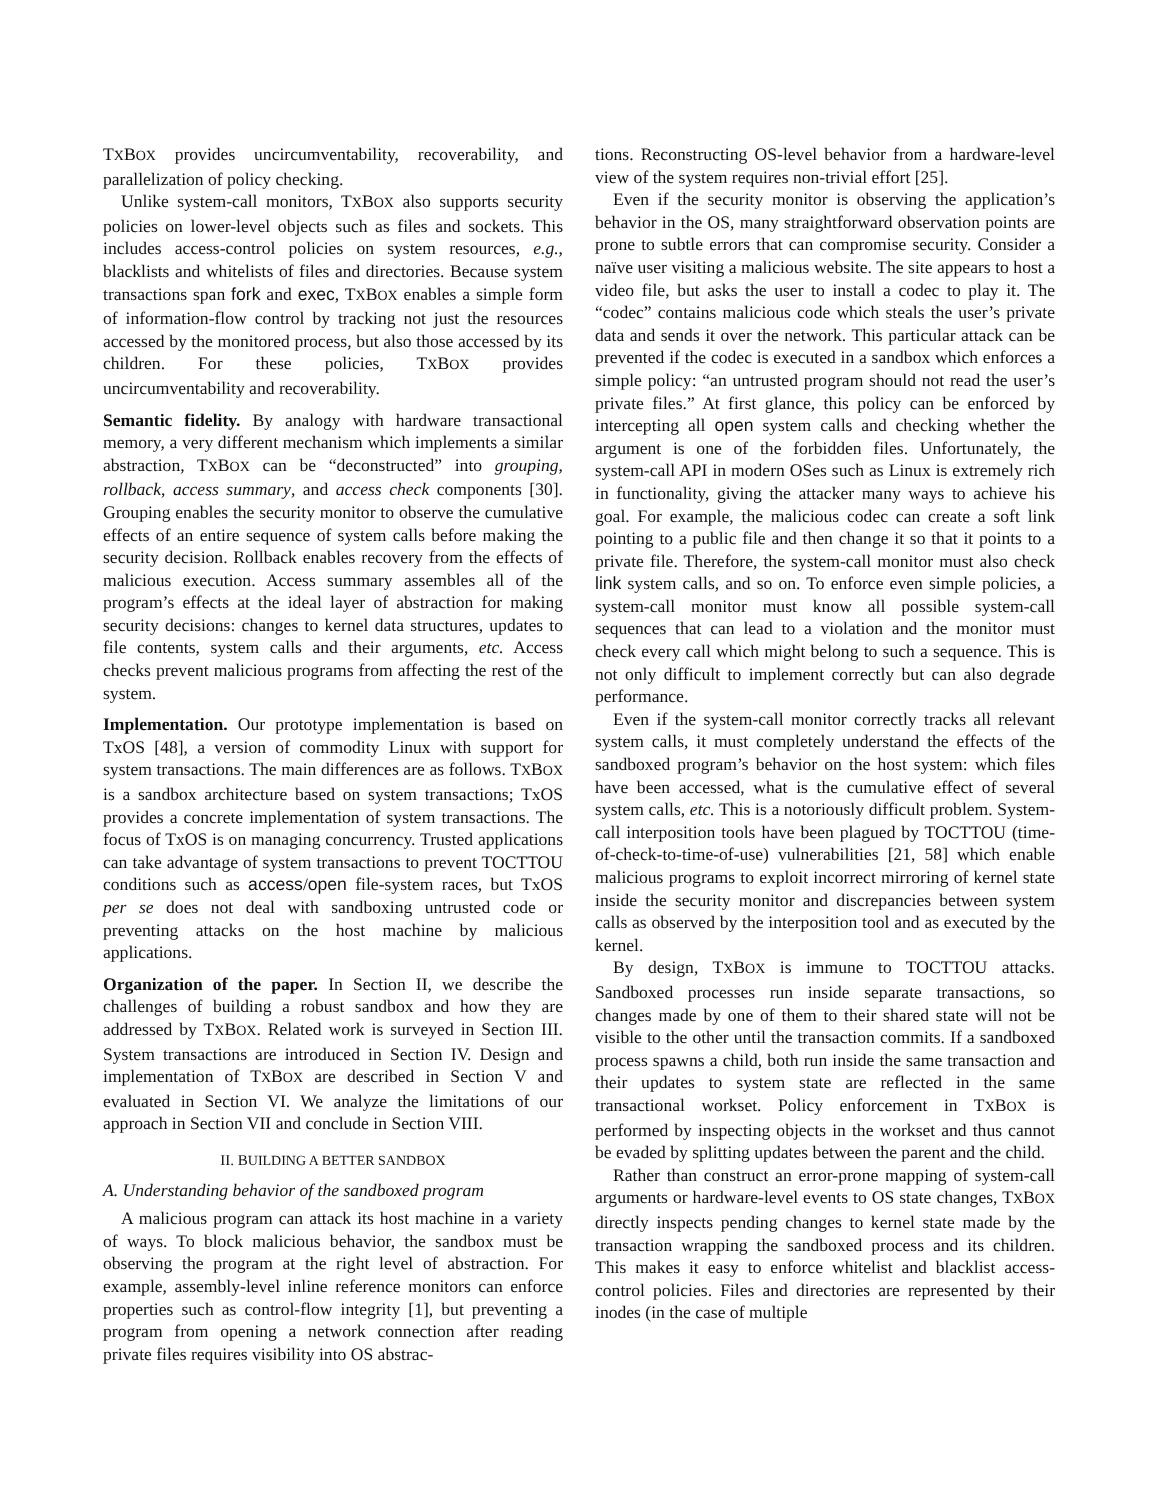TXBOX provides uncircumventability, recoverability, and parallelization of policy checking.
Unlike system-call monitors, TXBOX also supports security policies on lower-level objects such as files and sockets. This includes access-control policies on system resources, e.g., blacklists and whitelists of files and directories. Because system transactions span fork and exec, TXBOX enables a simple form of information-flow control by tracking not just the resources accessed by the monitored process, but also those accessed by its children. For these policies, TXBOX provides uncircumventability and recoverability.
Semantic fidelity. By analogy with hardware transactional memory, a very different mechanism which implements a similar abstraction, TXBOX can be “deconstructed” into grouping, rollback, access summary, and access check components [30]. Grouping enables the security monitor to observe the cumulative effects of an entire sequence of system calls before making the security decision. Rollback enables recovery from the effects of malicious execution. Access summary assembles all of the program’s effects at the ideal layer of abstraction for making security decisions: changes to kernel data structures, updates to file contents, system calls and their arguments, etc. Access checks prevent malicious programs from affecting the rest of the system.
Implementation. Our prototype implementation is based on TxOS [48], a version of commodity Linux with support for system transactions. The main differences are as follows. TXBOX is a sandbox architecture based on system transactions; TxOS provides a concrete implementation of system transactions. The focus of TxOS is on managing concurrency. Trusted applications can take advantage of system transactions to prevent TOCTTOU conditions such as access/open file-system races, but TxOS per se does not deal with sandboxing untrusted code or preventing attacks on the host machine by malicious applications.
Organization of the paper. In Section II, we describe the challenges of building a robust sandbox and how they are addressed by TXBOX. Related work is surveyed in Section III. System transactions are introduced in Section IV. Design and implementation of TXBOX are described in Section V and evaluated in Section VI. We analyze the limitations of our approach in Section VII and conclude in Section VIII.
II. BUILDING A BETTER SANDBOX
A. Understanding behavior of the sandboxed program
A malicious program can attack its host machine in a variety of ways. To block malicious behavior, the sandbox must be observing the program at the right level of abstraction. For example, assembly-level inline reference monitors can enforce properties such as control-flow integrity [1], but preventing a program from opening a network connection after reading private files requires visibility into OS abstrac-
tions. Reconstructing OS-level behavior from a hardware-level view of the system requires non-trivial effort [25].
Even if the security monitor is observing the application’s behavior in the OS, many straightforward observation points are prone to subtle errors that can compromise security. Consider a naïve user visiting a malicious website. The site appears to host a video file, but asks the user to install a codec to play it. The “codec” contains malicious code which steals the user’s private data and sends it over the network. This particular attack can be prevented if the codec is executed in a sandbox which enforces a simple policy: “an untrusted program should not read the user’s private files.” At first glance, this policy can be enforced by intercepting all open system calls and checking whether the argument is one of the forbidden files. Unfortunately, the system-call API in modern OSes such as Linux is extremely rich in functionality, giving the attacker many ways to achieve his goal. For example, the malicious codec can create a soft link pointing to a public file and then change it so that it points to a private file. Therefore, the system-call monitor must also check link system calls, and so on. To enforce even simple policies, a system-call monitor must know all possible system-call sequences that can lead to a violation and the monitor must check every call which might belong to such a sequence. This is not only difficult to implement correctly but can also degrade performance.
Even if the system-call monitor correctly tracks all relevant system calls, it must completely understand the effects of the sandboxed program’s behavior on the host system: which files have been accessed, what is the cumulative effect of several system calls, etc. This is a notoriously difficult problem. System-call interposition tools have been plagued by TOCTTOU (time-of-check-to-time-of-use) vulnerabilities [21, 58] which enable malicious programs to exploit incorrect mirroring of kernel state inside the security monitor and discrepancies between system calls as observed by the interposition tool and as executed by the kernel.
By design, TXBOX is immune to TOCTTOU attacks. Sandboxed processes run inside separate transactions, so changes made by one of them to their shared state will not be visible to the other until the transaction commits. If a sandboxed process spawns a child, both run inside the same transaction and their updates to system state are reflected in the same transactional workset. Policy enforcement in TXBOX is performed by inspecting objects in the workset and thus cannot be evaded by splitting updates between the parent and the child.
Rather than construct an error-prone mapping of system-call arguments or hardware-level events to OS state changes, TXBOX directly inspects pending changes to kernel state made by the transaction wrapping the sandboxed process and its children. This makes it easy to enforce whitelist and blacklist access-control policies. Files and directories are represented by their inodes (in the case of multiple